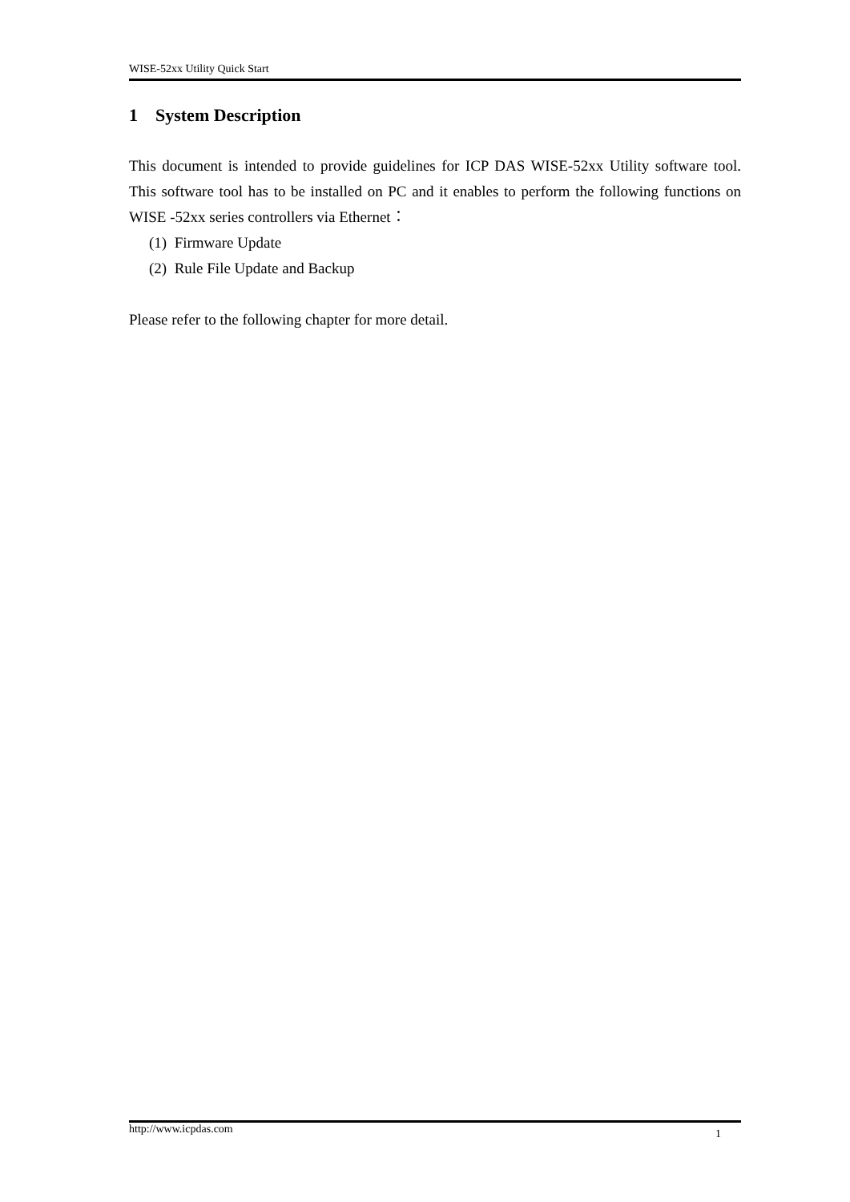WISE-52xx Utility Quick Start
1 System Description
This document is intended to provide guidelines for ICP DAS WISE-52xx Utility software tool. This software tool has to be installed on PC and it enables to perform the following functions on WISE -52xx series controllers via Ethernet：
(1) Firmware Update
(2) Rule File Update and Backup
Please refer to the following chapter for more detail.
http://www.icpdas.com 1